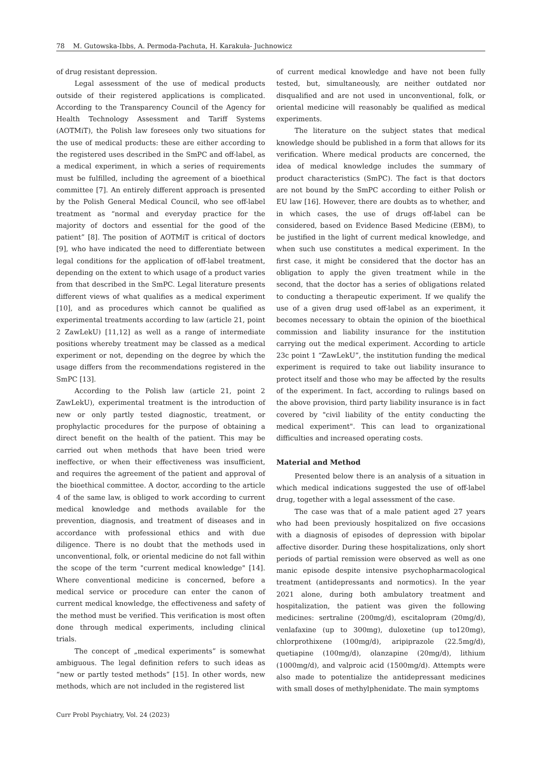78 M. Gutowska-Ibbs, A. Permoda-Pachuta, H. Karakuła- Juchnowicz
of drug resistant depression.
Legal assessment of the use of medical products outside of their registered applications is complicated. According to the Transparency Council of the Agency for Health Technology Assessment and Tariff Systems (AOTMiT), the Polish law foresees only two situations for the use of medical products: these are either according to the registered uses described in the SmPC and off-label, as a medical experiment, in which a series of requirements must be fulfilled, including the agreement of a bioethical committee [7]. An entirely different approach is presented by the Polish General Medical Council, who see off-label treatment as “normal and everyday practice for the majority of doctors and essential for the good of the patient” [8]. The position of AOTMiT is critical of doctors [9], who have indicated the need to differentiate between legal conditions for the application of off-label treatment, depending on the extent to which usage of a product varies from that described in the SmPC. Legal literature presents different views of what qualifies as a medical experiment [10], and as procedures which cannot be qualified as experimental treatments according to law (article 21, point 2 ZawLekU) [11,12] as well as a range of intermediate positions whereby treatment may be classed as a medical experiment or not, depending on the degree by which the usage differs from the recommendations registered in the SmPC [13].
According to the Polish law (article 21, point 2 ZawLekU), experimental treatment is the introduction of new or only partly tested diagnostic, treatment, or prophylactic procedures for the purpose of obtaining a direct benefit on the health of the patient. This may be carried out when methods that have been tried were ineffective, or when their effectiveness was insufficient, and requires the agreement of the patient and approval of the bioethical committee. A doctor, according to the article 4 of the same law, is obliged to work according to current medical knowledge and methods available for the prevention, diagnosis, and treatment of diseases and in accordance with professional ethics and with due diligence. There is no doubt that the methods used in unconventional, folk, or oriental medicine do not fall within the scope of the term "current medical knowledge" [14]. Where conventional medicine is concerned, before a medical service or procedure can enter the canon of current medical knowledge, the effectiveness and safety of the method must be verified. This verification is most often done through medical experiments, including clinical trials.
The concept of „medical experiments” is somewhat ambiguous. The legal definition refers to such ideas as “new or partly tested methods” [15]. In other words, new methods, which are not included in the registered list
of current medical knowledge and have not been fully tested, but, simultaneously, are neither outdated nor disqualified and are not used in unconventional, folk, or oriental medicine will reasonably be qualified as medical experiments.
The literature on the subject states that medical knowledge should be published in a form that allows for its verification. Where medical products are concerned, the idea of medical knowledge includes the summary of product characteristics (SmPC). The fact is that doctors are not bound by the SmPC according to either Polish or EU law [16]. However, there are doubts as to whether, and in which cases, the use of drugs off-label can be considered, based on Evidence Based Medicine (EBM), to be justified in the light of current medical knowledge, and when such use constitutes a medical experiment. In the first case, it might be considered that the doctor has an obligation to apply the given treatment while in the second, that the doctor has a series of obligations related to conducting a therapeutic experiment. If we qualify the use of a given drug used off-label as an experiment, it becomes necessary to obtain the opinion of the bioethical commission and liability insurance for the institution carrying out the medical experiment. According to article 23c point 1 “ZawLekU”, the institution funding the medical experiment is required to take out liability insurance to protect itself and those who may be affected by the results of the experiment. In fact, according to rulings based on the above provision, third party liability insurance is in fact covered by "civil liability of the entity conducting the medical experiment". This can lead to organizational difficulties and increased operating costs.
Material and Method
Presented below there is an analysis of a situation in which medical indications suggested the use of off-label drug, together with a legal assessment of the case.
The case was that of a male patient aged 27 years who had been previously hospitalized on five occasions with a diagnosis of episodes of depression with bipolar affective disorder. During these hospitalizations, only short periods of partial remission were observed as well as one manic episode despite intensive psychopharmacological treatment (antidepressants and normotics). In the year 2021 alone, during both ambulatory treatment and hospitalization, the patient was given the following medicines: sertraline (200mg/d), escitalopram (20mg/d), venlafaxine (up to 300mg), duloxetine (up to120mg), chlorprothixene (100mg/d), aripiprazole (22.5mg/d), quetiapine (100mg/d), olanzapine (20mg/d), lithium (1000mg/d), and valproic acid (1500mg/d). Attempts were also made to potentialize the antidepressant medicines with small doses of methylphenidate. The main symptoms
Curr Probl Psychiatry, Vol. 24 (2023)